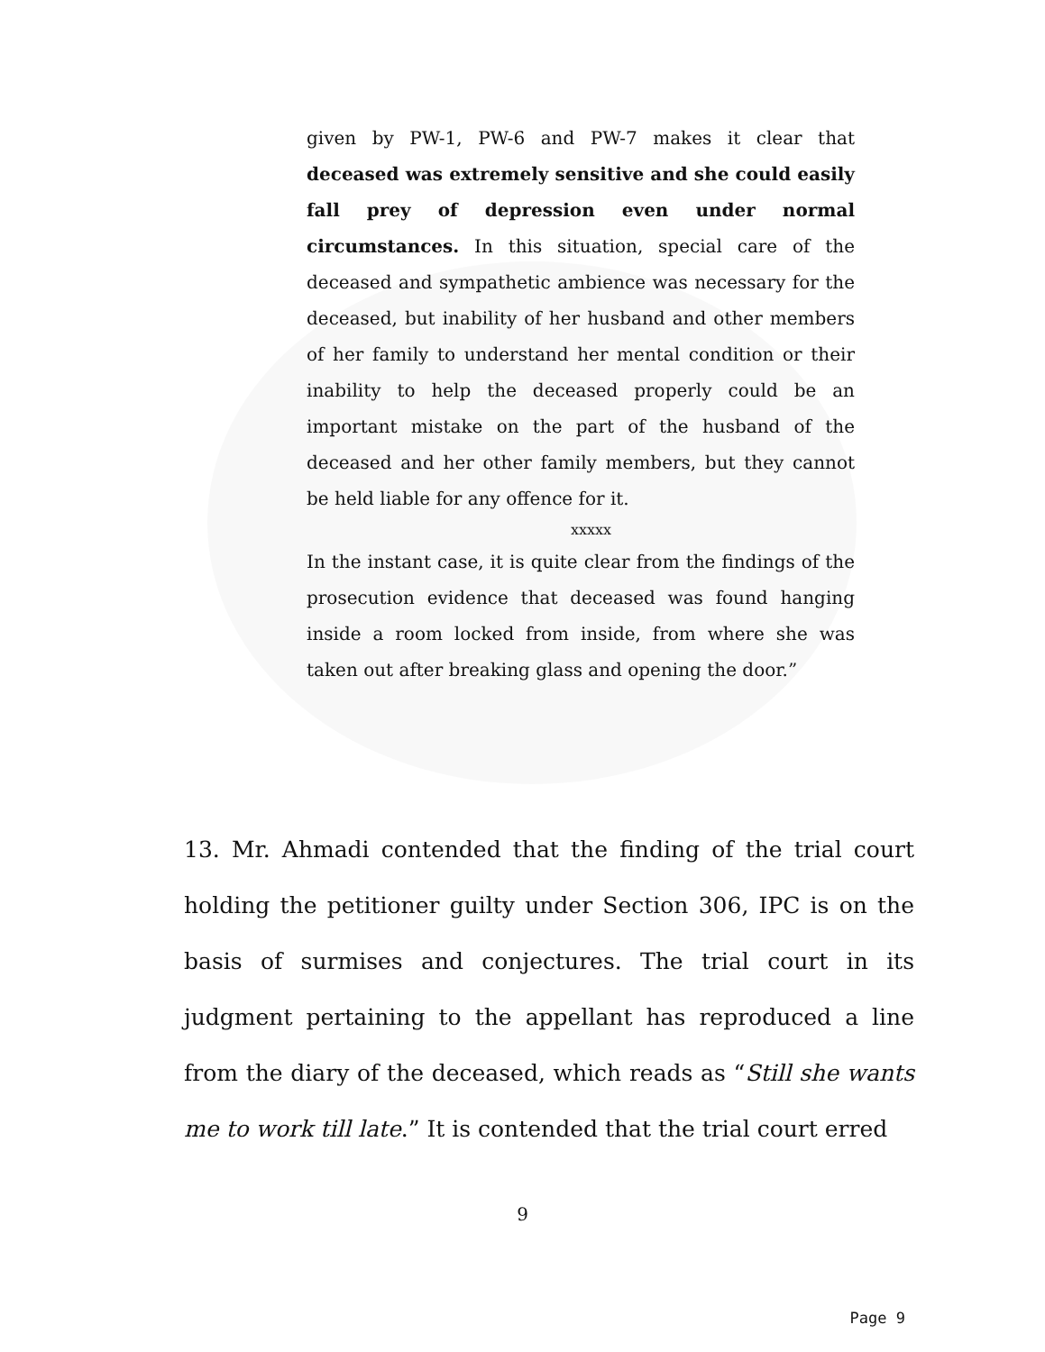given by PW-1, PW-6 and PW-7 makes it clear that deceased was extremely sensitive and she could easily fall prey of depression even under normal circumstances. In this situation, special care of the deceased and sympathetic ambience was necessary for the deceased, but inability of her husband and other members of her family to understand her mental condition or their inability to help the deceased properly could be an important mistake on the part of the husband of the deceased and her other family members, but they cannot be held liable for any offence for it.
xxxxx
In the instant case, it is quite clear from the findings of the prosecution evidence that deceased was found hanging inside a room locked from inside, from where she was taken out after breaking glass and opening the door.”
13. Mr. Ahmadi contended that the finding of the trial court holding the petitioner guilty under Section 306, IPC is on the basis of surmises and conjectures. The trial court in its judgment pertaining to the appellant has reproduced a line from the diary of the deceased, which reads as “Still she wants me to work till late.” It is contended that the trial court erred
9
Page 9